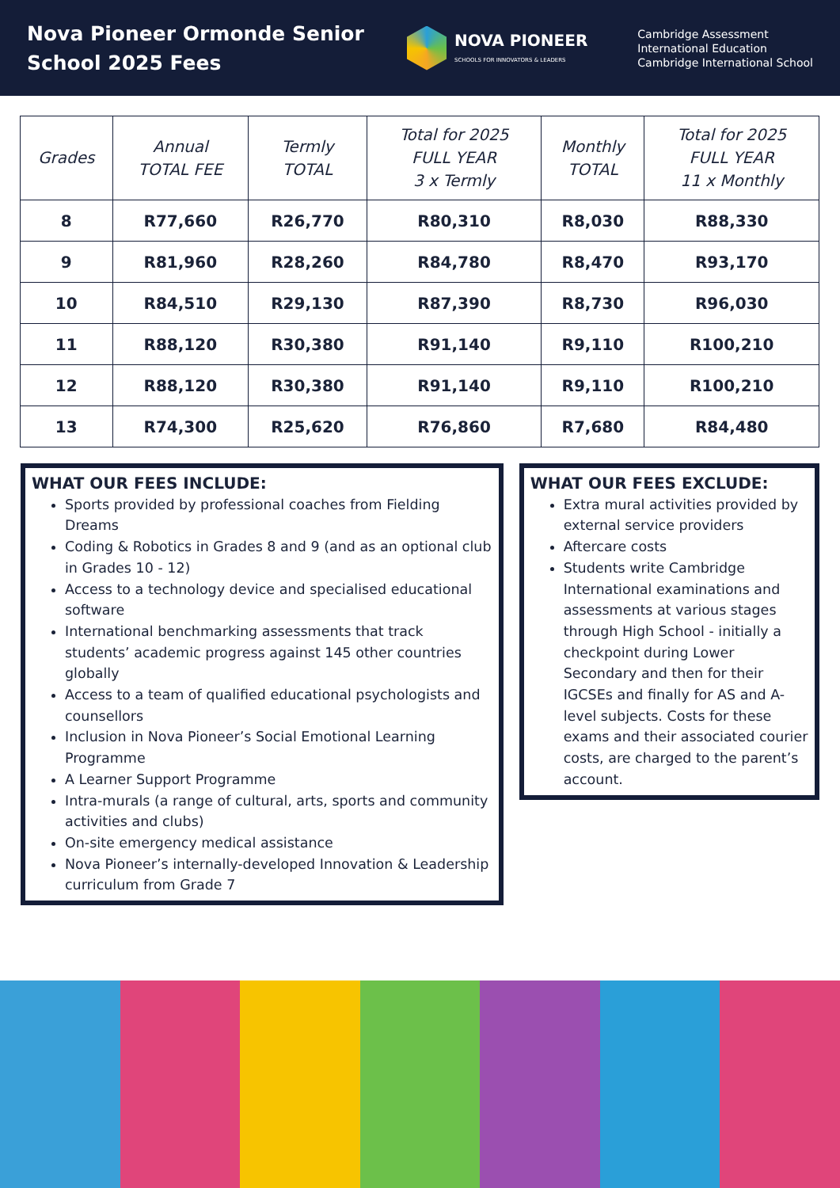Nova Pioneer Ormonde Senior School 2025 Fees
NOVA PIONEER
SCHOOLS FOR INNOVATORS & LEADERS
Cambridge Assessment
International Education
Cambridge International School
| Grades | Annual TOTAL FEE | Termly TOTAL | Total for 2025 FULL YEAR 3 x Termly | Monthly TOTAL | Total for 2025 FULL YEAR 11 x Monthly |
| --- | --- | --- | --- | --- | --- |
| 8 | R77,660 | R26,770 | R80,310 | R8,030 | R88,330 |
| 9 | R81,960 | R28,260 | R84,780 | R8,470 | R93,170 |
| 10 | R84,510 | R29,130 | R87,390 | R8,730 | R96,030 |
| 11 | R88,120 | R30,380 | R91,140 | R9,110 | R100,210 |
| 12 | R88,120 | R30,380 | R91,140 | R9,110 | R100,210 |
| 13 | R74,300 | R25,620 | R76,860 | R7,680 | R84,480 |
WHAT OUR FEES INCLUDE:
Sports provided by professional coaches from Fielding Dreams
Coding & Robotics in Grades 8 and 9 (and as an optional club in Grades 10 - 12)
Access to a technology device and specialised educational software
International benchmarking assessments that track students’ academic progress against 145 other countries globally
Access to a team of qualified educational psychologists and counsellors
Inclusion in Nova Pioneer’s Social Emotional Learning Programme
A Learner Support Programme
Intra-murals (a range of cultural, arts, sports and community activities and clubs)
On-site emergency medical assistance
Nova Pioneer’s internally-developed Innovation & Leadership curriculum from Grade 7
WHAT OUR FEES EXCLUDE:
Extra mural activities provided by external service providers
Aftercare costs
Students write Cambridge International examinations and assessments at various stages through High School - initially a checkpoint during Lower Secondary and then for their IGCSEs and finally for AS and A-level subjects. Costs for these exams and their associated courier costs, are charged to the parent’s account.